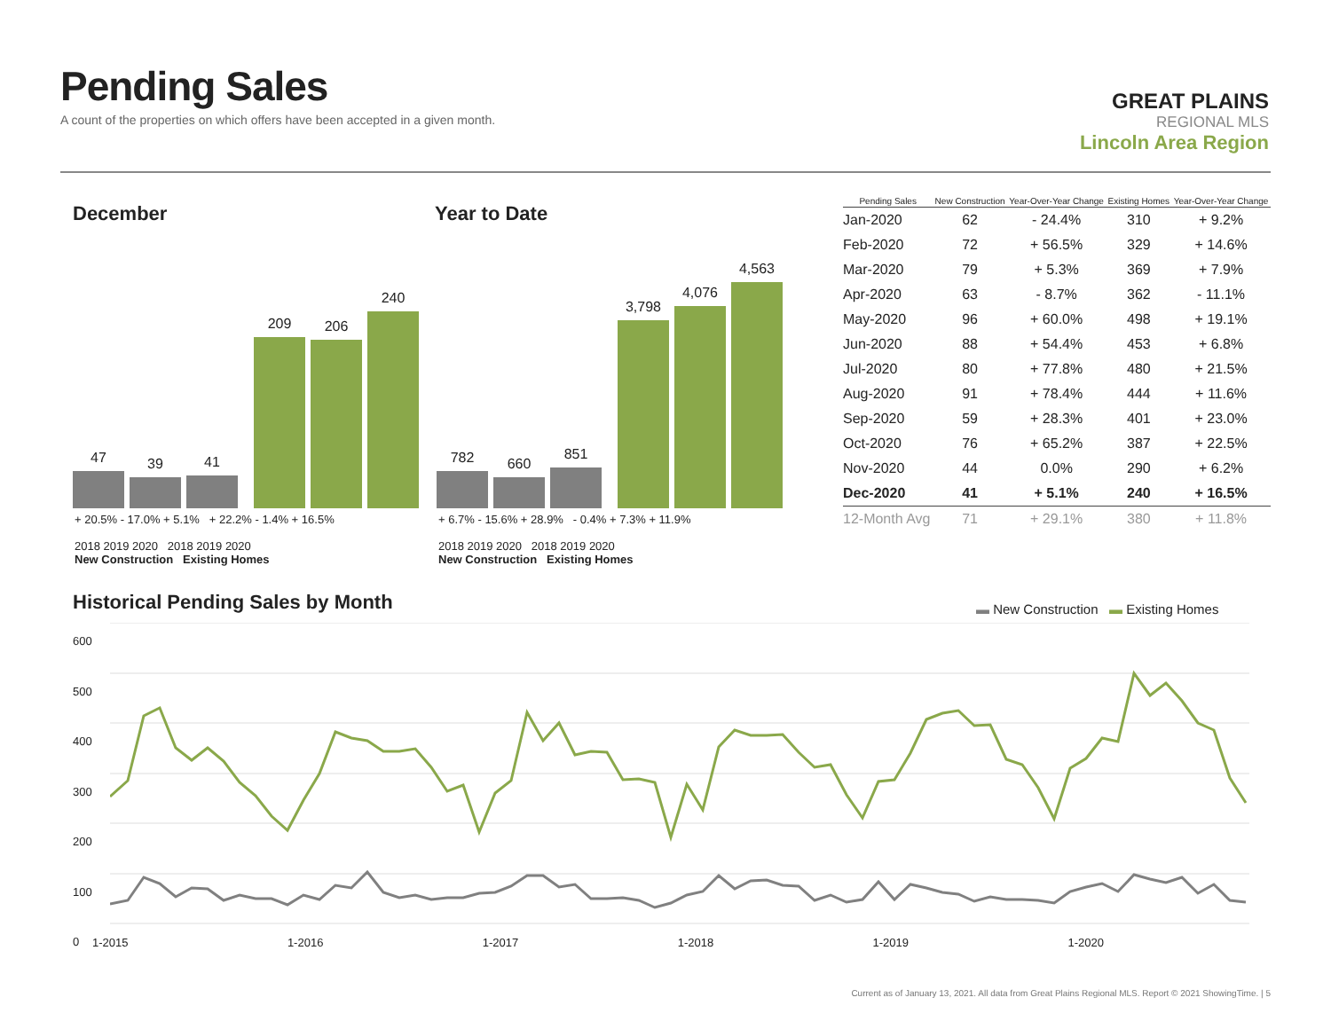Pending Sales
A count of the properties on which offers have been accepted in a given month.
GREAT PLAINS
REGIONAL MLS
Lincoln Area Region
December Year to Date
47
39
41
209
206
240
+ 20.5% - 17.0% + 5.1% + 22.2% - 1.4% + 16.5%
2018 2019 2020 2018 2019 2020
New Construction Existing Homes
782
660
851
3,798
4,076
4,563
+ 6.7% - 15.6% + 28.9% - 0.4% + 7.3% + 11.9%
2018 2019 2020 2018 2019 2020
New Construction Existing Homes
| Pending Sales | New Construction | Year-Over-Year Change | Existing Homes | Year-Over-Year Change |
| --- | --- | --- | --- | --- |
| Jan-2020 | 62 | - 24.4% | 310 | + 9.2% |
| Feb-2020 | 72 | + 56.5% | 329 | + 14.6% |
| Mar-2020 | 79 | + 5.3% | 369 | + 7.9% |
| Apr-2020 | 63 | - 8.7% | 362 | - 11.1% |
| May-2020 | 96 | + 60.0% | 498 | + 19.1% |
| Jun-2020 | 88 | + 54.4% | 453 | + 6.8% |
| Jul-2020 | 80 | + 77.8% | 480 | + 21.5% |
| Aug-2020 | 91 | + 78.4% | 444 | + 11.6% |
| Sep-2020 | 59 | + 28.3% | 401 | + 23.0% |
| Oct-2020 | 76 | + 65.2% | 387 | + 22.5% |
| Nov-2020 | 44 | 0.0% | 290 | + 6.2% |
| Dec-2020 | 41 | + 5.1% | 240 | + 16.5% |
| 12-Month Avg | 71 | + 29.1% | 380 | + 11.8% |
Historical Pending Sales by Month
▬ New Construction ▬ Existing Homes
600
500
400
300
200
100
0
1-2015 1-2016 1-2017 1-2018 1-2019 1-2020
Current as of January 13, 2021. All data from Great Plains Regional MLS. Report © 2021 ShowingTime. | 5